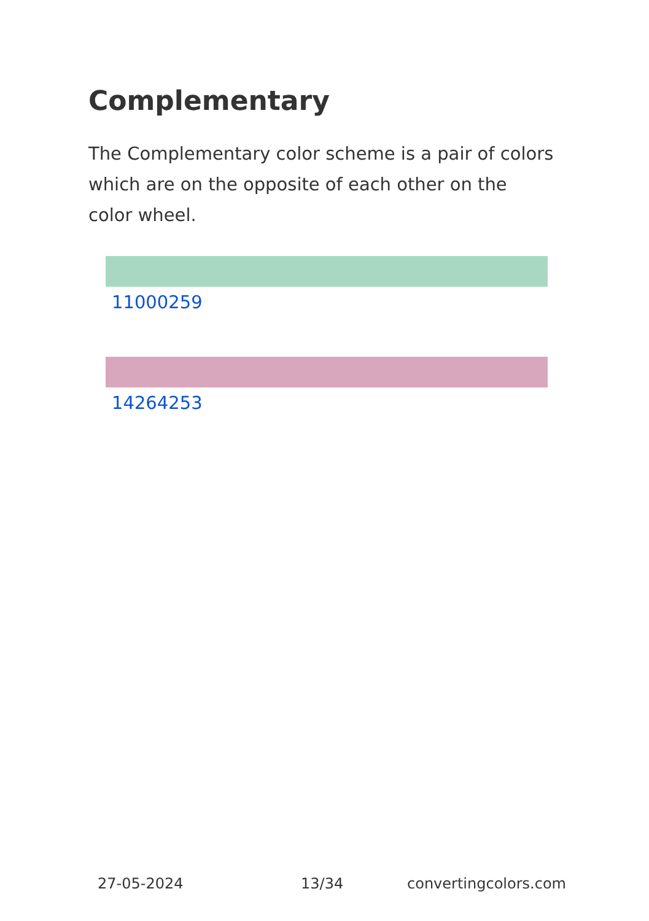Complementary
The Complementary color scheme is a pair of colors which are on the opposite of each other on the color wheel.
11000259
14264253
27-05-2024 13/34 convertingcolors.com